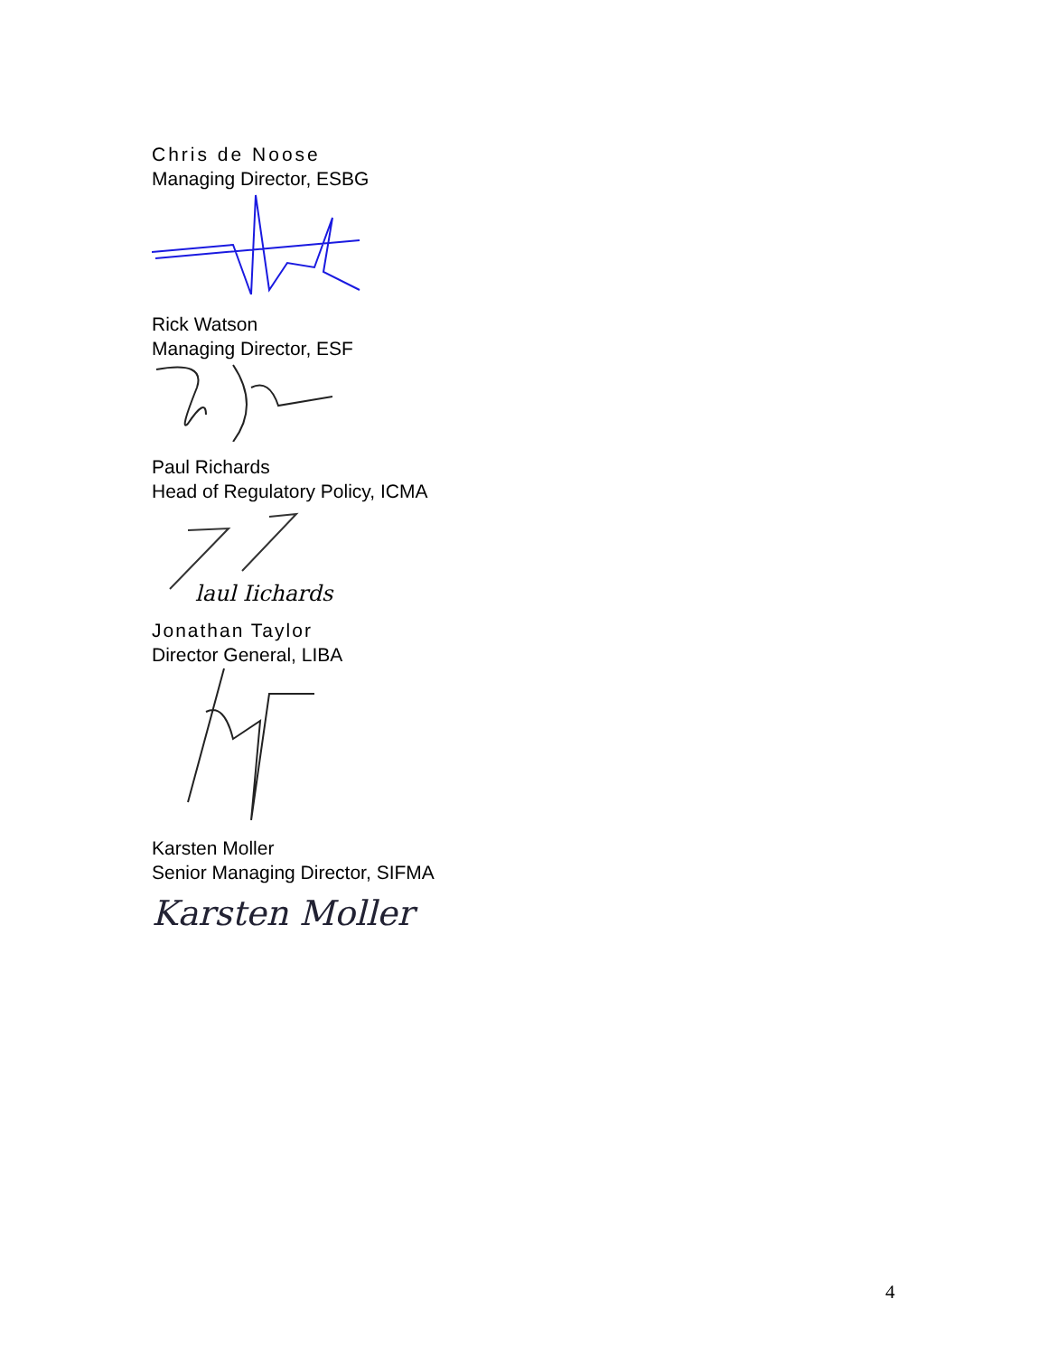Chris de Noose
Managing Director, ESBG
Rick Watson
Managing Director, ESF
Paul Richards
Head of Regulatory Policy, ICMA
laul Iichards
Jonathan Taylor
Director General, LIBA
Karsten Moller
Senior Managing Director, SIFMA
Karsten Moller
4